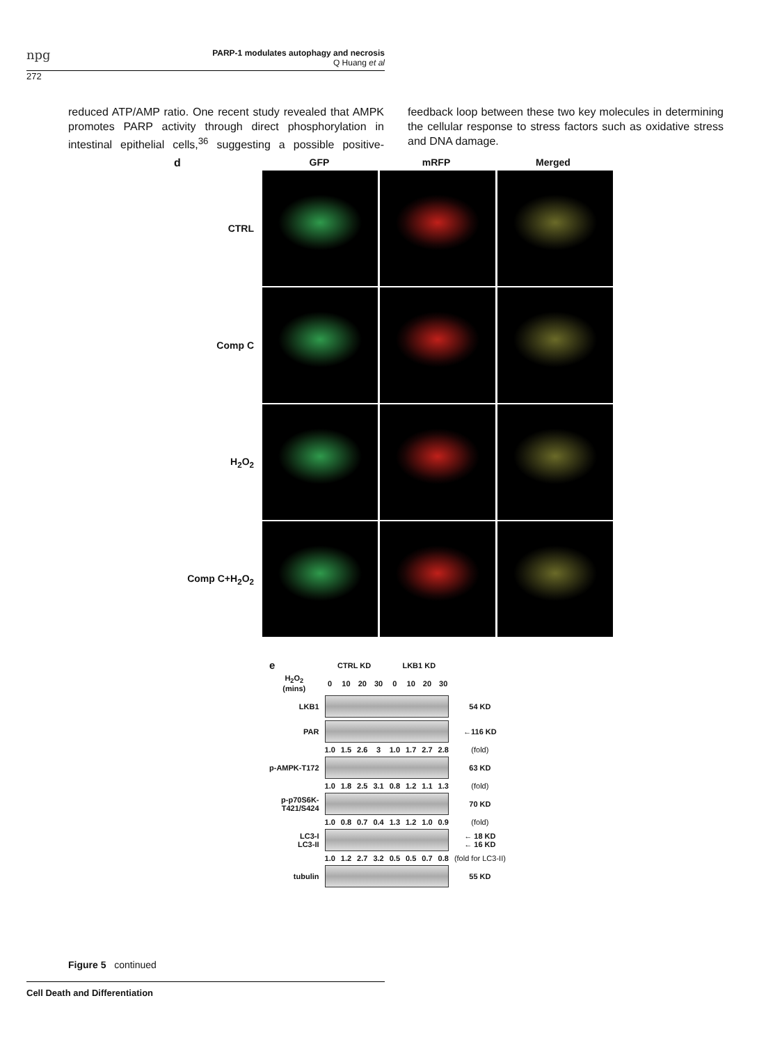npg
PARP-1 modulates autophagy and necrosis
Q Huang et al
272
reduced ATP/AMP ratio. One recent study revealed that AMPK promotes PARP activity through direct phosphorylation in intestinal epithelial cells,<sup>36</sup> suggesting a possible positive-feedback loop between these two key molecules in determining the cellular response to stress factors such as oxidative stress and DNA damage.
d GFP mRFP Merged
CTRL
Comp C
H<sub>2</sub>O<sub>2</sub>
Comp C+H<sub>2</sub>O<sub>2</sub>
| e | CTRL KD | | | | LKB1 KD | | | | |
| H<sub>2</sub>O<sub>2</sub> (mins) | 0 | 10 | 20 | 30 | 0 | 10 | 20 | 30 | |
| LKB1 | | | | | | | | | 54 KD |
| PAR | | | | | | | | | ←116 KD |
| | 1.0 | 1.5 | 2.6 | 3 | 1.0 | 1.7 | 2.7 | 2.8 | (fold) |
| p-AMPK-T172 | | | | | | | | | 63 KD |
| | 1.0 | 1.8 | 2.5 | 3.1 | 0.8 | 1.2 | 1.1 | 1.3 | (fold) |
| p-p70S6K- T421/S424 | | | | | | | | | 70 KD |
| | 1.0 | 0.8 | 0.7 | 0.4 | 1.3 | 1.2 | 1.0 | 0.9 | (fold) |
| LC3-I LC3-II | | | | | | | | | ← 18 KD ← 16 KD |
| | 1.0 | 1.2 | 2.7 | 3.2 | 0.5 | 0.5 | 0.7 | 0.8 | (fold for LC3-II) |
| tubulin | | | | | | | | | 55 KD |
Figure 5 continued
Cell Death and Differentiation